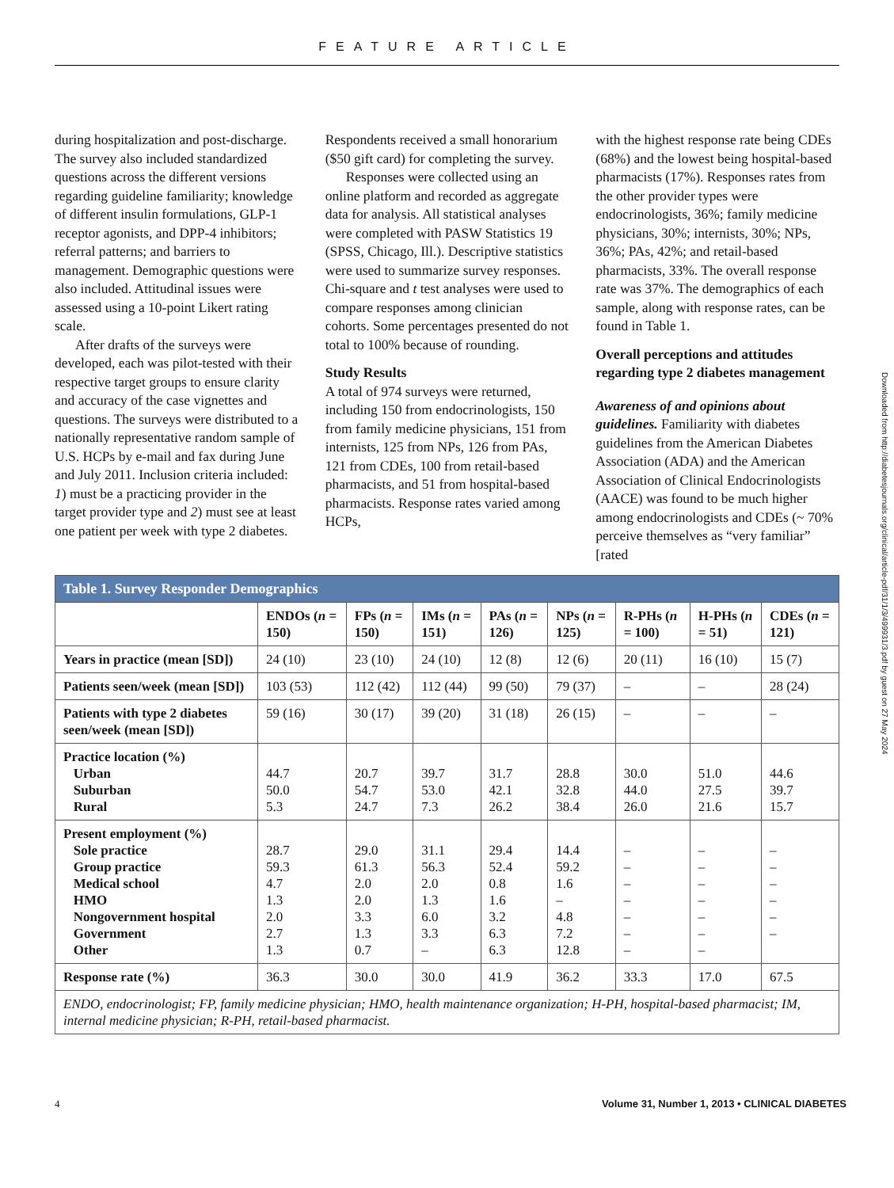FEATURE ARTICLE
during hospitalization and post-discharge. The survey also included standardized questions across the different versions regarding guideline familiarity; knowledge of different insulin formulations, GLP-1 receptor agonists, and DPP-4 inhibitors; referral patterns; and barriers to management. Demographic questions were also included. Attitudinal issues were assessed using a 10-point Likert rating scale.
After drafts of the surveys were developed, each was pilot-tested with their respective target groups to ensure clarity and accuracy of the case vignettes and questions. The surveys were distributed to a nationally representative random sample of U.S. HCPs by e-mail and fax during June and July 2011. Inclusion criteria included: 1) must be a practicing provider in the target provider type and 2) must see at least one patient per week with type 2 diabetes.
Respondents received a small honorarium ($50 gift card) for completing the survey.
Responses were collected using an online platform and recorded as aggregate data for analysis. All statistical analyses were completed with PASW Statistics 19 (SPSS, Chicago, Ill.). Descriptive statistics were used to summarize survey responses. Chi-square and t test analyses were used to compare responses among clinician cohorts. Some percentages presented do not total to 100% because of rounding.
Study Results
A total of 974 surveys were returned, including 150 from endocrinologists, 150 from family medicine physicians, 151 from internists, 125 from NPs, 126 from PAs, 121 from CDEs, 100 from retail-based pharmacists, and 51 from hospital-based pharmacists. Response rates varied among HCPs,
with the highest response rate being CDEs (68%) and the lowest being hospital-based pharmacists (17%). Responses rates from the other provider types were endocrinologists, 36%; family medicine physicians, 30%; internists, 30%; NPs, 36%; PAs, 42%; and retail-based pharmacists, 33%. The overall response rate was 37%. The demographics of each sample, along with response rates, can be found in Table 1.
Overall perceptions and attitudes regarding type 2 diabetes management
Awareness of and opinions about guidelines. Familiarity with diabetes guidelines from the American Diabetes Association (ADA) and the American Association of Clinical Endocrinologists (AACE) was found to be much higher among endocrinologists and CDEs (~ 70% perceive themselves as “very familiar” [rated
| Table 1. Survey Responder Demographics | | | | | | | | |
| --- | --- | --- | --- | --- | --- | --- | --- | --- |
| | ENDOs ( n = 150) | FPs ( n = 150) | IMs ( n = 151) | PAs ( n = 126) | NPs ( n = 125) | R-PHs ( n = 100) | H-PHs ( n = 51) | CDEs ( n = 121) |
| Years in practice (mean [SD]) | 24 (10) | 23 (10) | 24 (10) | 12 (8) | 12 (6) | 20 (11) | 16 (10) | 15 (7) |
| Patients seen/week (mean [SD]) | 103 (53) | 112 (42) | 112 (44) | 99 (50) | 79 (37) | – | – | 28 (24) |
| Patients with type 2 diabetes seen/week (mean [SD]) | 59 (16) | 30 (17) | 39 (20) | 31 (18) | 26 (15) | – | – | – |
| Practice location (%) Urban Suburban Rural | 44.7 50.0 5.3 | 20.7 54.7 24.7 | 39.7 53.0 7.3 | 31.7 42.1 26.2 | 28.8 32.8 38.4 | 30.0 44.0 26.0 | 51.0 27.5 21.6 | 44.6 39.7 15.7 |
| Present employment (%) Sole practice Group practice Medical school HMO Nongovernment hospital Government Other | 28.7 59.3 4.7 1.3 2.0 2.7 1.3 | 29.0 61.3 2.0 2.0 3.3 1.3 0.7 | 31.1 56.3 2.0 1.3 6.0 3.3 – | 29.4 52.4 0.8 1.6 3.2 6.3 6.3 | 14.4 59.2 1.6 – 4.8 7.2 12.8 | – – – – – – – | – – – – – – – | – – – – – – |
| Response rate (%) | 36.3 | 30.0 | 30.0 | 41.9 | 36.2 | 33.3 | 17.0 | 67.5 |
| ENDO, endocrinologist; FP, family medicine physician; HMO, health maintenance organization; H-PH, hospital-based pharmacist; IM, internal medicine physician; R-PH, retail-based pharmacist. | | | | | | | | |
4 Volume 31, Number 1, 2013 • CLINICAL DIABETES
Downloaded from http://diabetesjournals.org/clinical/article-pdf/31/1/3/499931/3.pdf by guest on 27 May 2024